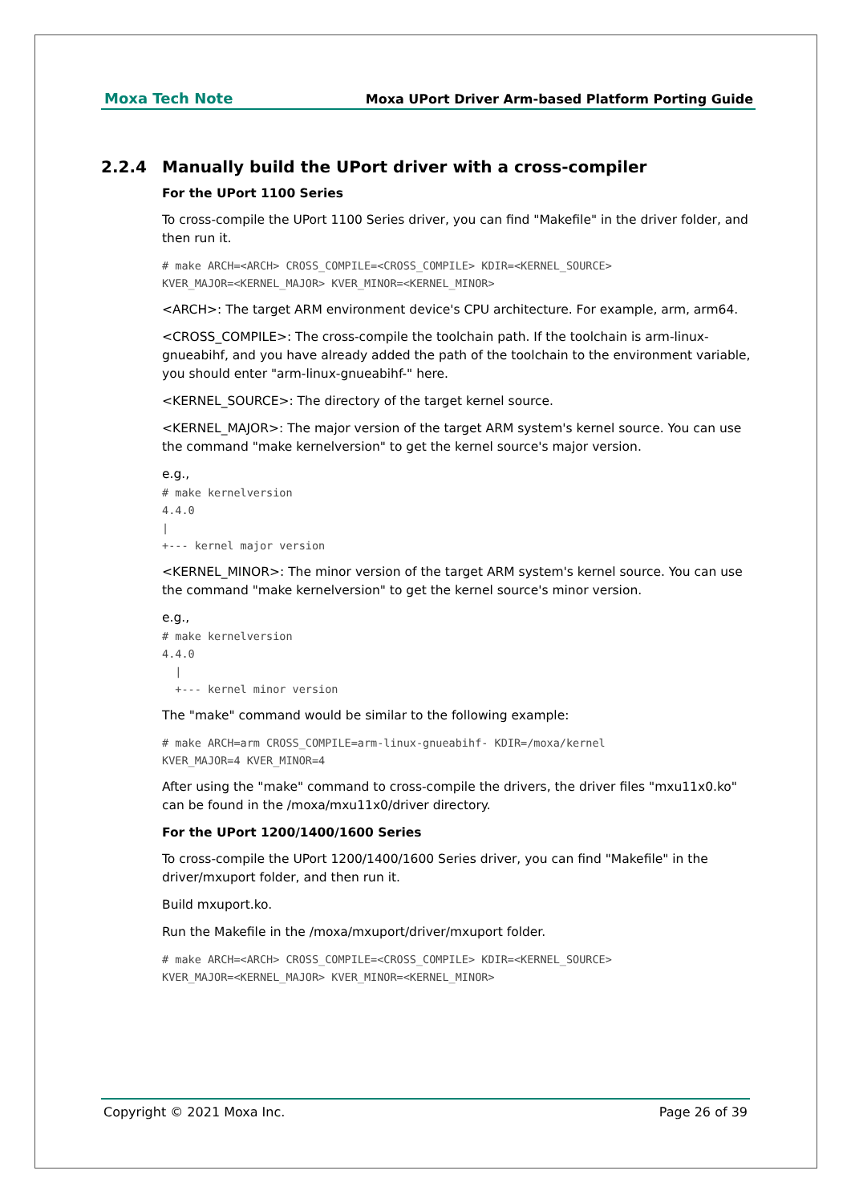Moxa Tech Note Moxa UPort Driver Arm-based Platform Porting Guide
2.2.4 Manually build the UPort driver with a cross-compiler
For the UPort 1100 Series
To cross-compile the UPort 1100 Series driver, you can find "Makefile" in the driver folder, and then run it.
# make ARCH=<ARCH> CROSS_COMPILE=<CROSS_COMPILE> KDIR=<KERNEL_SOURCE>
KVER_MAJOR=<KERNEL_MAJOR> KVER_MINOR=<KERNEL_MINOR>
<ARCH>: The target ARM environment device's CPU architecture. For example, arm, arm64.
<CROSS_COMPILE>: The cross-compile the toolchain path. If the toolchain is arm-linux-gnueabihf, and you have already added the path of the toolchain to the environment variable, you should enter "arm-linux-gnueabihf-" here.
<KERNEL_SOURCE>: The directory of the target kernel source.
<KERNEL_MAJOR>: The major version of the target ARM system's kernel source. You can use the command "make kernelversion" to get the kernel source's major version.
e.g.,
# make kernelversion
4.4.0
|
+--- kernel major version
<KERNEL_MINOR>: The minor version of the target ARM system's kernel source. You can use the command "make kernelversion" to get the kernel source's minor version.
e.g.,
# make kernelversion
4.4.0
  |
  +--- kernel minor version
The "make" command would be similar to the following example:
# make ARCH=arm CROSS_COMPILE=arm-linux-gnueabihf- KDIR=/moxa/kernel
KVER_MAJOR=4 KVER_MINOR=4
After using the "make" command to cross-compile the drivers, the driver files "mxu11x0.ko" can be found in the /moxa/mxu11x0/driver directory.
For the UPort 1200/1400/1600 Series
To cross-compile the UPort 1200/1400/1600 Series driver, you can find "Makefile" in the driver/mxuport folder, and then run it.
Build mxuport.ko.
Run the Makefile in the /moxa/mxuport/driver/mxuport folder.
# make ARCH=<ARCH> CROSS_COMPILE=<CROSS_COMPILE> KDIR=<KERNEL_SOURCE>
KVER_MAJOR=<KERNEL_MAJOR> KVER_MINOR=<KERNEL_MINOR>
Copyright © 2021 Moxa Inc. Page 26 of 39